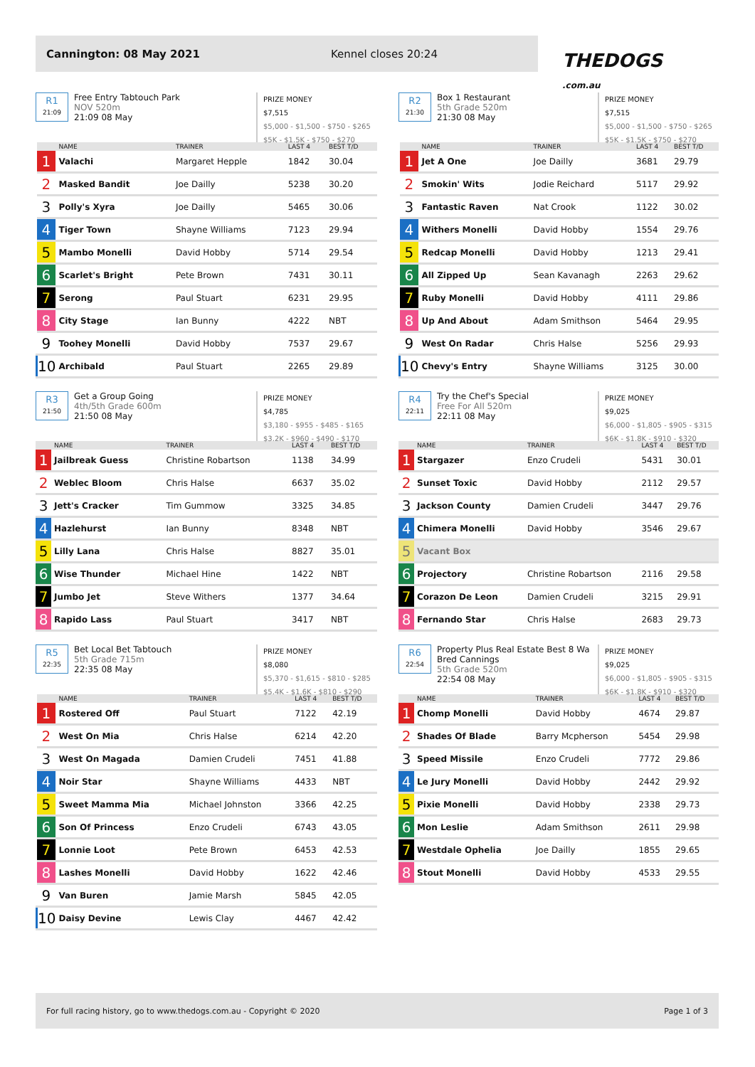Cannington: 08 May 2021 Kennel closes 20:24
THEDOGS
.com.au
R1
21:09
Free Entry Tabtouch Park
NOV 520m
21:09 08 May
PRIZE MONEY
$7,515
$5,000 - $1,500 - $750 - $265
$5K - $1.5K - $750 - $270
| | NAME | TRAINER | LAST 4 | BEST T/D |
| --- | --- | --- | --- | --- |
| 1 | Valachi | Margaret Hepple | 1842 | 30.04 |
| 2 | Masked Bandit | Joe Dailly | 5238 | 30.20 |
| 3 | Polly's Xyra | Joe Dailly | 5465 | 30.06 |
| 4 | Tiger Town | Shayne Williams | 7123 | 29.94 |
| 5 | Mambo Monelli | David Hobby | 5714 | 29.54 |
| 6 | Scarlet's Bright | Pete Brown | 7431 | 30.11 |
| 7 | Serong | Paul Stuart | 6231 | 29.95 |
| 8 | City Stage | Ian Bunny | 4222 | NBT |
| 9 | Toohey Monelli | David Hobby | 7537 | 29.67 |
| 10 | Archibald | Paul Stuart | 2265 | 29.89 |
R2
21:30
Box 1 Restaurant
5th Grade 520m
21:30 08 May
PRIZE MONEY
$7,515
$5,000 - $1,500 - $750 - $265
$5K - $1.5K - $750 - $270
| | NAME | TRAINER | LAST 4 | BEST T/D |
| --- | --- | --- | --- | --- |
| 1 | Jet A One | Joe Dailly | 3681 | 29.79 |
| 2 | Smokin' Wits | Jodie Reichard | 5117 | 29.92 |
| 3 | Fantastic Raven | Nat Crook | 1122 | 30.02 |
| 4 | Withers Monelli | David Hobby | 1554 | 29.76 |
| 5 | Redcap Monelli | David Hobby | 1213 | 29.41 |
| 6 | All Zipped Up | Sean Kavanagh | 2263 | 29.62 |
| 7 | Ruby Monelli | David Hobby | 4111 | 29.86 |
| 8 | Up And About | Adam Smithson | 5464 | 29.95 |
| 9 | West On Radar | Chris Halse | 5256 | 29.93 |
| 10 | Chevy's Entry | Shayne Williams | 3125 | 30.00 |
R3
21:50
Get a Group Going
4th/5th Grade 600m
21:50 08 May
PRIZE MONEY
$4,785
$3,180 - $955 - $485 - $165
$3.2K - $960 - $490 - $170
| | NAME | TRAINER | LAST 4 | BEST T/D |
| --- | --- | --- | --- | --- |
| 1 | Jailbreak Guess | Christine Robartson | 1138 | 34.99 |
| 2 | Weblec Bloom | Chris Halse | 6637 | 35.02 |
| 3 | Jett's Cracker | Tim Gummow | 3325 | 34.85 |
| 4 | Hazlehurst | Ian Bunny | 8348 | NBT |
| 5 | Lilly Lana | Chris Halse | 8827 | 35.01 |
| 6 | Wise Thunder | Michael Hine | 1422 | NBT |
| 7 | Jumbo Jet | Steve Withers | 1377 | 34.64 |
| 8 | Rapido Lass | Paul Stuart | 3417 | NBT |
R4
22:11
Try the Chef's Special
Free For All 520m
22:11 08 May
PRIZE MONEY
$9,025
$6,000 - $1,805 - $905 - $315
$6K - $1.8K - $910 - $320
| | NAME | TRAINER | LAST 4 | BEST T/D |
| --- | --- | --- | --- | --- |
| 1 | Stargazer | Enzo Crudeli | 5431 | 30.01 |
| 2 | Sunset Toxic | David Hobby | 2112 | 29.57 |
| 3 | Jackson County | Damien Crudeli | 3447 | 29.76 |
| 4 | Chimera Monelli | David Hobby | 3546 | 29.67 |
| 5 | Vacant Box | | | |
| 6 | Projectory | Christine Robartson | 2116 | 29.58 |
| 7 | Corazon De Leon | Damien Crudeli | 3215 | 29.91 |
| 8 | Fernando Star | Chris Halse | 2683 | 29.73 |
R5
22:35
Bet Local Bet Tabtouch
5th Grade 715m
22:35 08 May
PRIZE MONEY
$8,080
$5,370 - $1,615 - $810 - $285
$5.4K - $1.6K - $810 - $290
| | NAME | TRAINER | LAST 4 | BEST T/D |
| --- | --- | --- | --- | --- |
| 1 | Rostered Off | Paul Stuart | 7122 | 42.19 |
| 2 | West On Mia | Chris Halse | 6214 | 42.20 |
| 3 | West On Magada | Damien Crudeli | 7451 | 41.88 |
| 4 | Noir Star | Shayne Williams | 4433 | NBT |
| 5 | Sweet Mamma Mia | Michael Johnston | 3366 | 42.25 |
| 6 | Son Of Princess | Enzo Crudeli | 6743 | 43.05 |
| 7 | Lonnie Loot | Pete Brown | 6453 | 42.53 |
| 8 | Lashes Monelli | David Hobby | 1622 | 42.46 |
| 9 | Van Buren | Jamie Marsh | 5845 | 42.05 |
| 10 | Daisy Devine | Lewis Clay | 4467 | 42.42 |
R6
22:54
Property Plus Real Estate Best 8 Wa Bred Cannings
5th Grade 520m
22:54 08 May
PRIZE MONEY
$9,025
$6,000 - $1,805 - $905 - $315
$6K - $1.8K - $910 - $320
| | NAME | TRAINER | LAST 4 | BEST T/D |
| --- | --- | --- | --- | --- |
| 1 | Chomp Monelli | David Hobby | 4674 | 29.87 |
| 2 | Shades Of Blade | Barry Mcpherson | 5454 | 29.98 |
| 3 | Speed Missile | Enzo Crudeli | 7772 | 29.86 |
| 4 | Le Jury Monelli | David Hobby | 2442 | 29.92 |
| 5 | Pixie Monelli | David Hobby | 2338 | 29.73 |
| 6 | Mon Leslie | Adam Smithson | 2611 | 29.98 |
| 7 | Westdale Ophelia | Joe Dailly | 1855 | 29.65 |
| 8 | Stout Monelli | David Hobby | 4533 | 29.55 |
For full racing history, go to www.thedogs.com.au - Copyright © 2020 Page 1 of 3